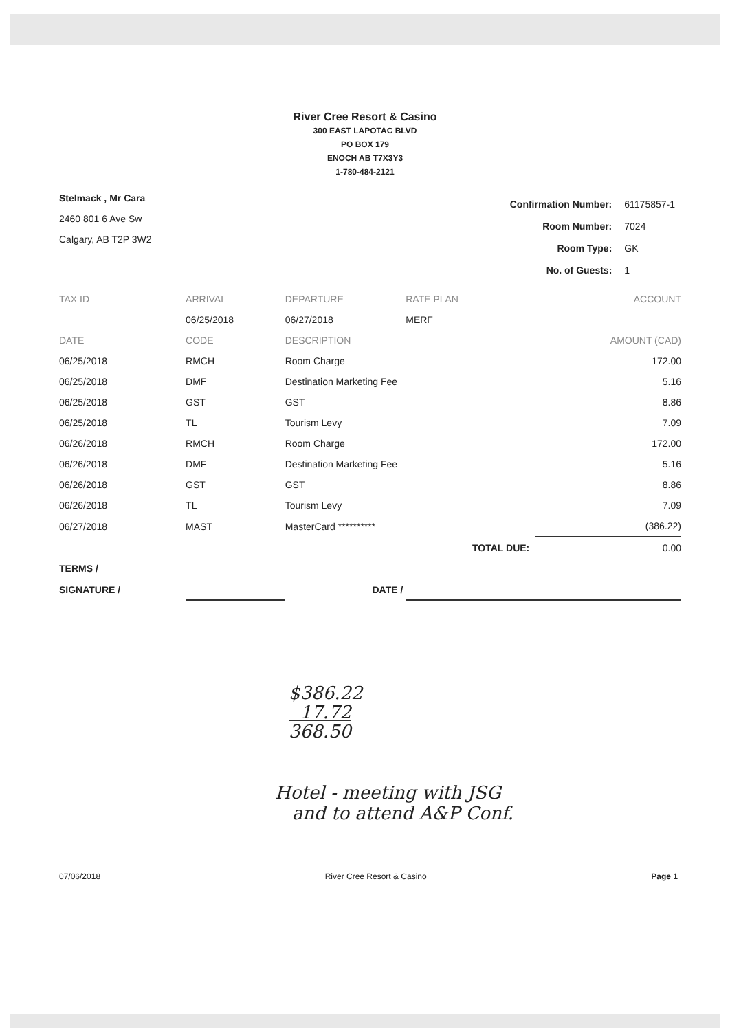River Cree Resort & Casino
300 EAST LAPOTAC BLVD
PO BOX 179
ENOCH AB T7X3Y3
1-780-484-2121
Stelmack , Mr Cara
2460 801 6 Ave Sw
Calgary, AB T2P 3W2
| Confirmation Number: | 61175857-1 |
| Room Number: | 7024 |
| Room Type: | GK |
| No. of Guests: | 1 |
| TAX ID | ARRIVAL | | DEPARTURE | RATE PLAN | ACCOUNT |
| --- | --- | --- | --- | --- | --- |
| | 06/25/2018 | | 06/27/2018 | MERF | |
| DATE | CODE | DESCRIPTION | | | AMOUNT (CAD) |
| 06/25/2018 | RMCH | Room Charge | | | 172.00 |
| 06/25/2018 | DMF | Destination Marketing Fee | | | 5.16 |
| 06/25/2018 | GST | GST | | | 8.86 |
| 06/25/2018 | TL | Tourism Levy | | | 7.09 |
| 06/26/2018 | RMCH | Room Charge | | | 172.00 |
| 06/26/2018 | DMF | Destination Marketing Fee | | | 5.16 |
| 06/26/2018 | GST | GST | | | 8.86 |
| 06/26/2018 | TL | Tourism Levy | | | 7.09 |
| 06/27/2018 | MAST | MasterCard ********** | | | (386.22) |
| | | | | TOTAL DUE: | 0.00 |
| TERMS / | | | | | |
| SIGNATURE / | | | DATE / | | |
$386.22
17.72
368.50
Hotel - meeting with JSG
and to attend A&P Conf.
07/06/2018 River Cree Resort & Casino Page 1